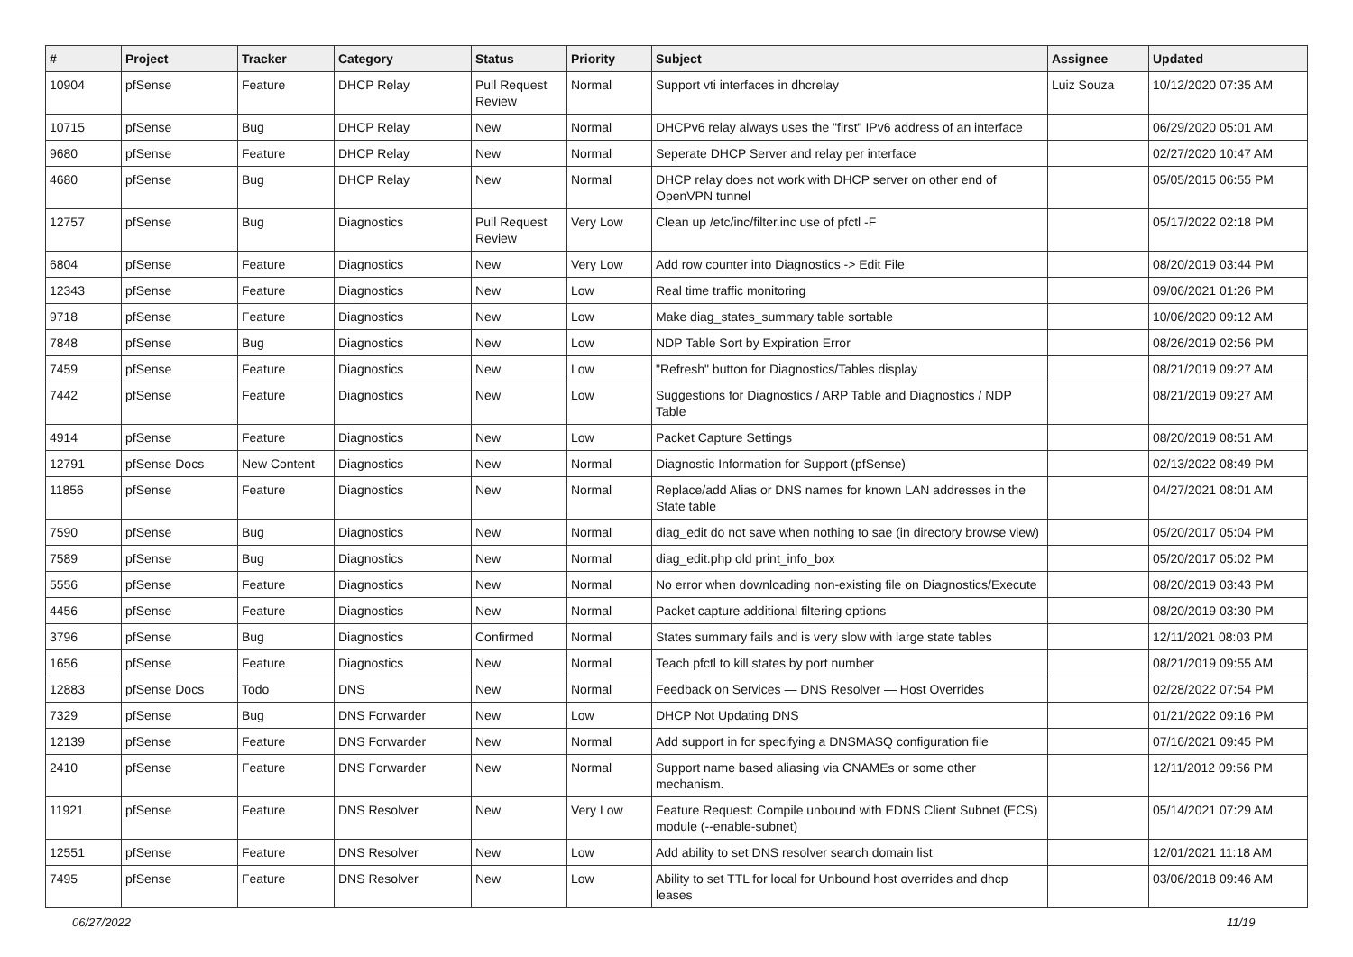| # | Project | Tracker | Category | Status | Priority | Subject | Assignee | Updated |
| --- | --- | --- | --- | --- | --- | --- | --- | --- |
| 10904 | pfSense | Feature | DHCP Relay | Pull Request Review | Normal | Support vti interfaces in dhcrelay | Luiz Souza | 10/12/2020 07:35 AM |
| 10715 | pfSense | Bug | DHCP Relay | New | Normal | DHCPv6 relay always uses the "first" IPv6 address of an interface | | 06/29/2020 05:01 AM |
| 9680 | pfSense | Feature | DHCP Relay | New | Normal | Seperate DHCP Server and relay per interface | | 02/27/2020 10:47 AM |
| 4680 | pfSense | Bug | DHCP Relay | New | Normal | DHCP relay does not work with DHCP server on other end of OpenVPN tunnel | | 05/05/2015 06:55 PM |
| 12757 | pfSense | Bug | Diagnostics | Pull Request Review | Very Low | Clean up /etc/inc/filter.inc use of pfctl -F | | 05/17/2022 02:18 PM |
| 6804 | pfSense | Feature | Diagnostics | New | Very Low | Add row counter into Diagnostics -> Edit File | | 08/20/2019 03:44 PM |
| 12343 | pfSense | Feature | Diagnostics | New | Low | Real time traffic monitoring | | 09/06/2021 01:26 PM |
| 9718 | pfSense | Feature | Diagnostics | New | Low | Make diag_states_summary table sortable | | 10/06/2020 09:12 AM |
| 7848 | pfSense | Bug | Diagnostics | New | Low | NDP Table Sort by Expiration Error | | 08/26/2019 02:56 PM |
| 7459 | pfSense | Feature | Diagnostics | New | Low | "Refresh" button for Diagnostics/Tables display | | 08/21/2019 09:27 AM |
| 7442 | pfSense | Feature | Diagnostics | New | Low | Suggestions for Diagnostics / ARP Table and Diagnostics / NDP Table | | 08/21/2019 09:27 AM |
| 4914 | pfSense | Feature | Diagnostics | New | Low | Packet Capture Settings | | 08/20/2019 08:51 AM |
| 12791 | pfSense Docs | New Content | Diagnostics | New | Normal | Diagnostic Information for Support (pfSense) | | 02/13/2022 08:49 PM |
| 11856 | pfSense | Feature | Diagnostics | New | Normal | Replace/add Alias or DNS names for known LAN addresses in the State table | | 04/27/2021 08:01 AM |
| 7590 | pfSense | Bug | Diagnostics | New | Normal | diag_edit do not save when nothing to sae (in directory browse view) | | 05/20/2017 05:04 PM |
| 7589 | pfSense | Bug | Diagnostics | New | Normal | diag_edit.php old print_info_box | | 05/20/2017 05:02 PM |
| 5556 | pfSense | Feature | Diagnostics | New | Normal | No error when downloading non-existing file on Diagnostics/Execute | | 08/20/2019 03:43 PM |
| 4456 | pfSense | Feature | Diagnostics | New | Normal | Packet capture additional filtering options | | 08/20/2019 03:30 PM |
| 3796 | pfSense | Bug | Diagnostics | Confirmed | Normal | States summary fails and is very slow with large state tables | | 12/11/2021 08:03 PM |
| 1656 | pfSense | Feature | Diagnostics | New | Normal | Teach pfctl to kill states by port number | | 08/21/2019 09:55 AM |
| 12883 | pfSense Docs | Todo | DNS | New | Normal | Feedback on Services — DNS Resolver — Host Overrides | | 02/28/2022 07:54 PM |
| 7329 | pfSense | Bug | DNS Forwarder | New | Low | DHCP Not Updating DNS | | 01/21/2022 09:16 PM |
| 12139 | pfSense | Feature | DNS Forwarder | New | Normal | Add support in for specifying a DNSMASQ configuration file | | 07/16/2021 09:45 PM |
| 2410 | pfSense | Feature | DNS Forwarder | New | Normal | Support name based aliasing via CNAMEs or some other mechanism. | | 12/11/2012 09:56 PM |
| 11921 | pfSense | Feature | DNS Resolver | New | Very Low | Feature Request: Compile unbound with EDNS Client Subnet (ECS) module (--enable-subnet) | | 05/14/2021 07:29 AM |
| 12551 | pfSense | Feature | DNS Resolver | New | Low | Add ability to set DNS resolver search domain list | | 12/01/2021 11:18 AM |
| 7495 | pfSense | Feature | DNS Resolver | New | Low | Ability to set TTL for local for Unbound host overrides and dhcp leases | | 03/06/2018 09:46 AM |
06/27/2022 11/19